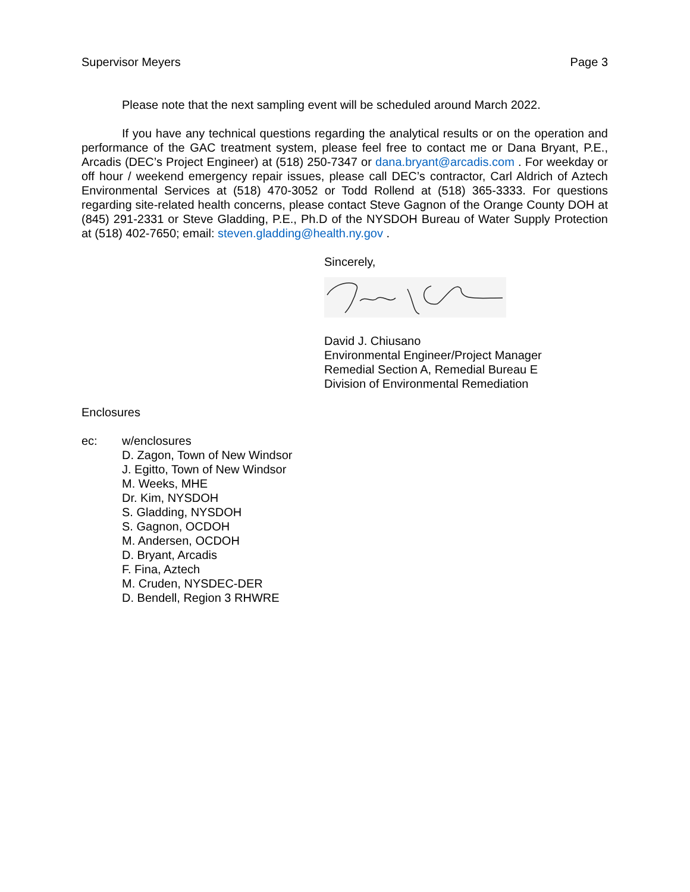Supervisor Meyers Page 3
Please note that the next sampling event will be scheduled around March 2022.
If you have any technical questions regarding the analytical results or on the operation and performance of the GAC treatment system, please feel free to contact me or Dana Bryant, P.E., Arcadis (DEC’s Project Engineer) at (518) 250-7347 or dana.bryant@arcadis.com . For weekday or off hour / weekend emergency repair issues, please call DEC’s contractor, Carl Aldrich of Aztech Environmental Services at (518) 470-3052 or Todd Rollend at (518) 365-3333. For questions regarding site-related health concerns, please contact Steve Gagnon of the Orange County DOH at (845) 291-2331 or Steve Gladding, P.E., Ph.D of the NYSDOH Bureau of Water Supply Protection at (518) 402-7650; email: steven.gladding@health.ny.gov .
Sincerely,
David J. Chiusano
Environmental Engineer/Project Manager
Remedial Section A, Remedial Bureau E
Division of Environmental Remediation
Enclosures
ec: w/enclosures
D. Zagon, Town of New Windsor
J. Egitto, Town of New Windsor
M. Weeks, MHE
Dr. Kim, NYSDOH
S. Gladding, NYSDOH
S. Gagnon, OCDOH
M. Andersen, OCDOH
D. Bryant, Arcadis
F. Fina, Aztech
M. Cruden, NYSDEC-DER
D. Bendell, Region 3 RHWRE